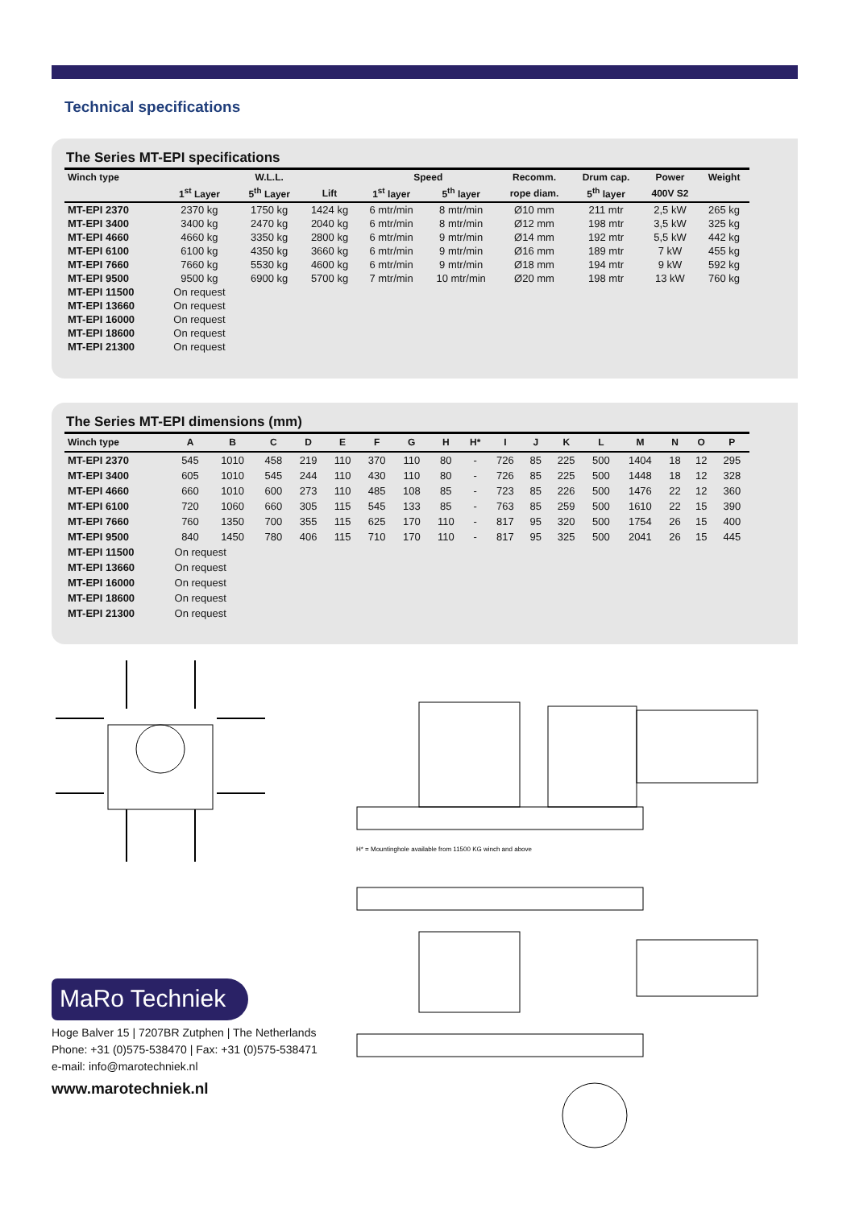Technical specifications
The Series MT-EPI specifications
| Winch type | | W.L.L. | | Speed | | Recomm. | Drum cap. | Power | Weight |
| --- | --- | --- | --- | --- | --- | --- | --- | --- | --- |
| | 1<sup>st</sup> Layer | 5<sup>th</sup> Layer | Lift | 1<sup>st</sup> layer | 5<sup>th</sup> layer | rope diam. | 5<sup>th</sup> layer | 400V S2 | |
| MT-EPI 2370 | 2370 kg | 1750 kg | 1424 kg | 6 mtr/min | 8 mtr/min | Ø10 mm | 211 mtr | 2,5 kW | 265 kg |
| MT-EPI 3400 | 3400 kg | 2470 kg | 2040 kg | 6 mtr/min | 8 mtr/min | Ø12 mm | 198 mtr | 3,5 kW | 325 kg |
| MT-EPI 4660 | 4660 kg | 3350 kg | 2800 kg | 6 mtr/min | 9 mtr/min | Ø14 mm | 192 mtr | 5,5 kW | 442 kg |
| MT-EPI 6100 | 6100 kg | 4350 kg | 3660 kg | 6 mtr/min | 9 mtr/min | Ø16 mm | 189 mtr | 7 kW | 455 kg |
| MT-EPI 7660 | 7660 kg | 5530 kg | 4600 kg | 6 mtr/min | 9 mtr/min | Ø18 mm | 194 mtr | 9 kW | 592 kg |
| MT-EPI 9500 | 9500 kg | 6900 kg | 5700 kg | 7 mtr/min | 10 mtr/min | Ø20 mm | 198 mtr | 13 kW | 760 kg |
| MT-EPI 11500 | On request | | | | | | | | |
| MT-EPI 13660 | On request | | | | | | | | |
| MT-EPI 16000 | On request | | | | | | | | |
| MT-EPI 18600 | On request | | | | | | | | |
| MT-EPI 21300 | On request | | | | | | | | |
The Series MT-EPI dimensions (mm)
| Winch type | A | B | C | D | E | F | G | H | H* | I | J | K | L | M | N | O | P |
| --- | --- | --- | --- | --- | --- | --- | --- | --- | --- | --- | --- | --- | --- | --- | --- | --- | --- |
| MT-EPI 2370 | 545 | 1010 | 458 | 219 | 110 | 370 | 110 | 80 | - | 726 | 85 | 225 | 500 | 1404 | 18 | 12 | 295 |
| MT-EPI 3400 | 605 | 1010 | 545 | 244 | 110 | 430 | 110 | 80 | - | 726 | 85 | 225 | 500 | 1448 | 18 | 12 | 328 |
| MT-EPI 4660 | 660 | 1010 | 600 | 273 | 110 | 485 | 108 | 85 | - | 723 | 85 | 226 | 500 | 1476 | 22 | 12 | 360 |
| MT-EPI 6100 | 720 | 1060 | 660 | 305 | 115 | 545 | 133 | 85 | - | 763 | 85 | 259 | 500 | 1610 | 22 | 15 | 390 |
| MT-EPI 7660 | 760 | 1350 | 700 | 355 | 115 | 625 | 170 | 110 | - | 817 | 95 | 320 | 500 | 1754 | 26 | 15 | 400 |
| MT-EPI 9500 | 840 | 1450 | 780 | 406 | 115 | 710 | 170 | 110 | - | 817 | 95 | 325 | 500 | 2041 | 26 | 15 | 445 |
| MT-EPI 11500 | On request | | | | | | | | | | | | | | | | |
| MT-EPI 13660 | On request | | | | | | | | | | | | | | | | |
| MT-EPI 16000 | On request | | | | | | | | | | | | | | | | |
| MT-EPI 18600 | On request | | | | | | | | | | | | | | | | |
| MT-EPI 21300 | On request | | | | | | | | | | | | | | | | |
H* = Mountinghole available from 11500 KG winch and above
MaRo Techniek
Hoge Balver 15 | 7207BR Zutphen | The Netherlands
Phone: +31 (0)575-538470 | Fax: +31 (0)575-538471
e-mail: info@marotechniek.nl
www.marotechniek.nl